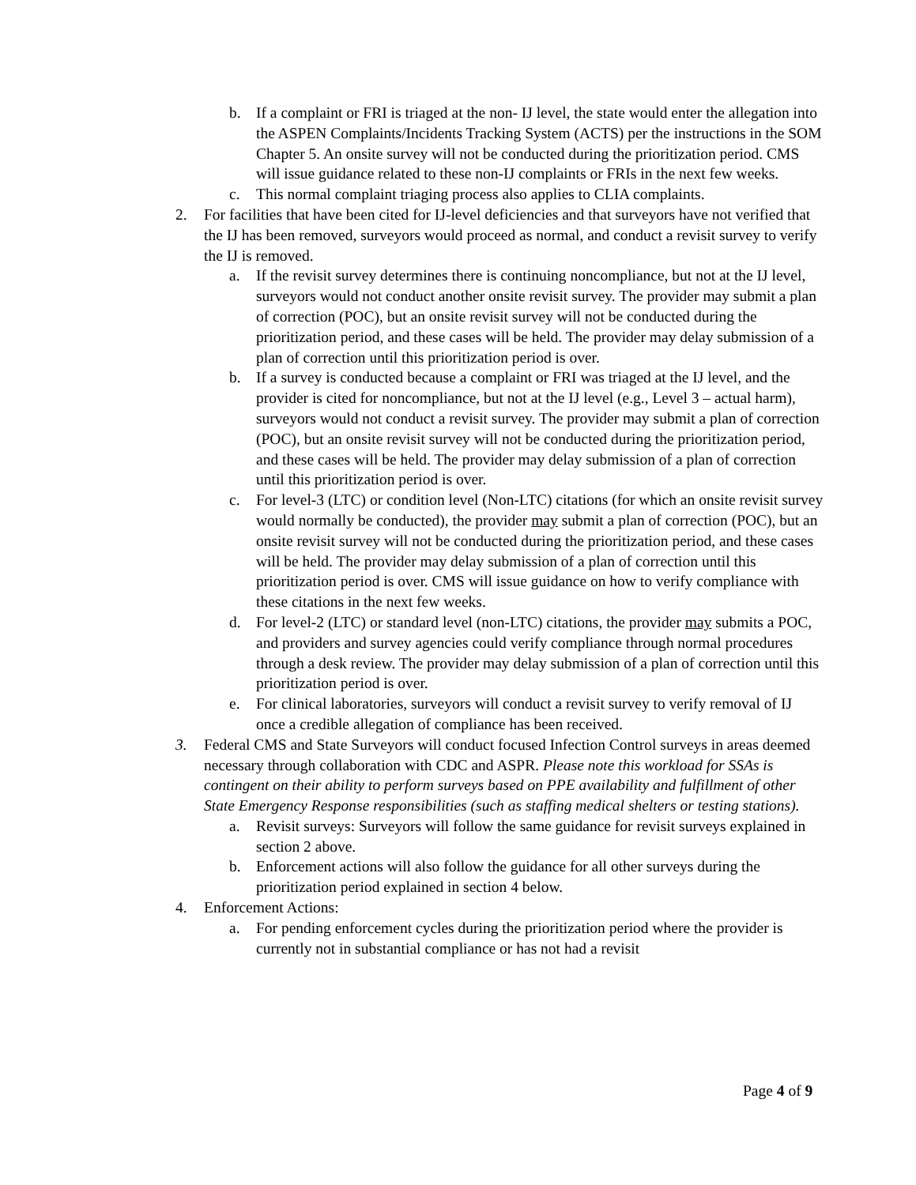b. If a complaint or FRI is triaged at the non- IJ level, the state would enter the allegation into the ASPEN Complaints/Incidents Tracking System (ACTS) per the instructions in the SOM Chapter 5. An onsite survey will not be conducted during the prioritization period. CMS will issue guidance related to these non-IJ complaints or FRIs in the next few weeks.
c. This normal complaint triaging process also applies to CLIA complaints.
2. For facilities that have been cited for IJ-level deficiencies and that surveyors have not verified that the IJ has been removed, surveyors would proceed as normal, and conduct a revisit survey to verify the IJ is removed.
a. If the revisit survey determines there is continuing noncompliance, but not at the IJ level, surveyors would not conduct another onsite revisit survey. The provider may submit a plan of correction (POC), but an onsite revisit survey will not be conducted during the prioritization period, and these cases will be held. The provider may delay submission of a plan of correction until this prioritization period is over.
b. If a survey is conducted because a complaint or FRI was triaged at the IJ level, and the provider is cited for noncompliance, but not at the IJ level (e.g., Level 3 – actual harm), surveyors would not conduct a revisit survey. The provider may submit a plan of correction (POC), but an onsite revisit survey will not be conducted during the prioritization period, and these cases will be held. The provider may delay submission of a plan of correction until this prioritization period is over.
c. For level-3 (LTC) or condition level (Non-LTC) citations (for which an onsite revisit survey would normally be conducted), the provider may submit a plan of correction (POC), but an onsite revisit survey will not be conducted during the prioritization period, and these cases will be held. The provider may delay submission of a plan of correction until this prioritization period is over. CMS will issue guidance on how to verify compliance with these citations in the next few weeks.
d. For level-2 (LTC) or standard level (non-LTC) citations, the provider may submits a POC, and providers and survey agencies could verify compliance through normal procedures through a desk review. The provider may delay submission of a plan of correction until this prioritization period is over.
e. For clinical laboratories, surveyors will conduct a revisit survey to verify removal of IJ once a credible allegation of compliance has been received.
3. Federal CMS and State Surveyors will conduct focused Infection Control surveys in areas deemed necessary through collaboration with CDC and ASPR. Please note this workload for SSAs is contingent on their ability to perform surveys based on PPE availability and fulfillment of other State Emergency Response responsibilities (such as staffing medical shelters or testing stations).
a. Revisit surveys: Surveyors will follow the same guidance for revisit surveys explained in section 2 above.
b. Enforcement actions will also follow the guidance for all other surveys during the prioritization period explained in section 4 below.
4. Enforcement Actions:
a. For pending enforcement cycles during the prioritization period where the provider is currently not in substantial compliance or has not had a revisit
Page 4 of 9